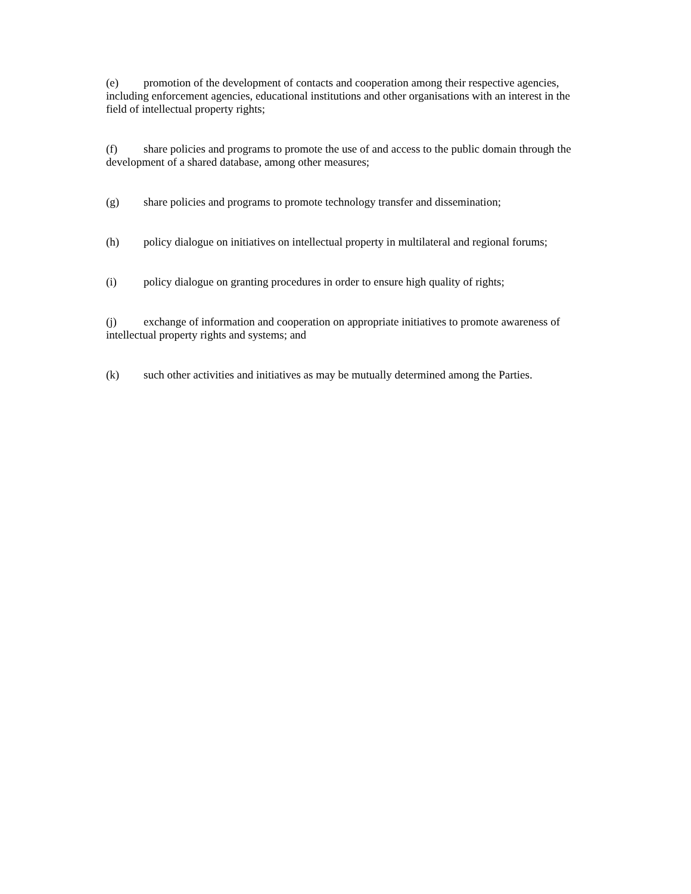(e) promotion of the development of contacts and cooperation among their respective agencies, including enforcement agencies, educational institutions and other organisations with an interest in the field of intellectual property rights;
(f) share policies and programs to promote the use of and access to the public domain through the development of a shared database, among other measures;
(g) share policies and programs to promote technology transfer and dissemination;
(h) policy dialogue on initiatives on intellectual property in multilateral and regional forums;
(i) policy dialogue on granting procedures in order to ensure high quality of rights;
(j) exchange of information and cooperation on appropriate initiatives to promote awareness of intellectual property rights and systems; and
(k) such other activities and initiatives as may be mutually determined among the Parties.